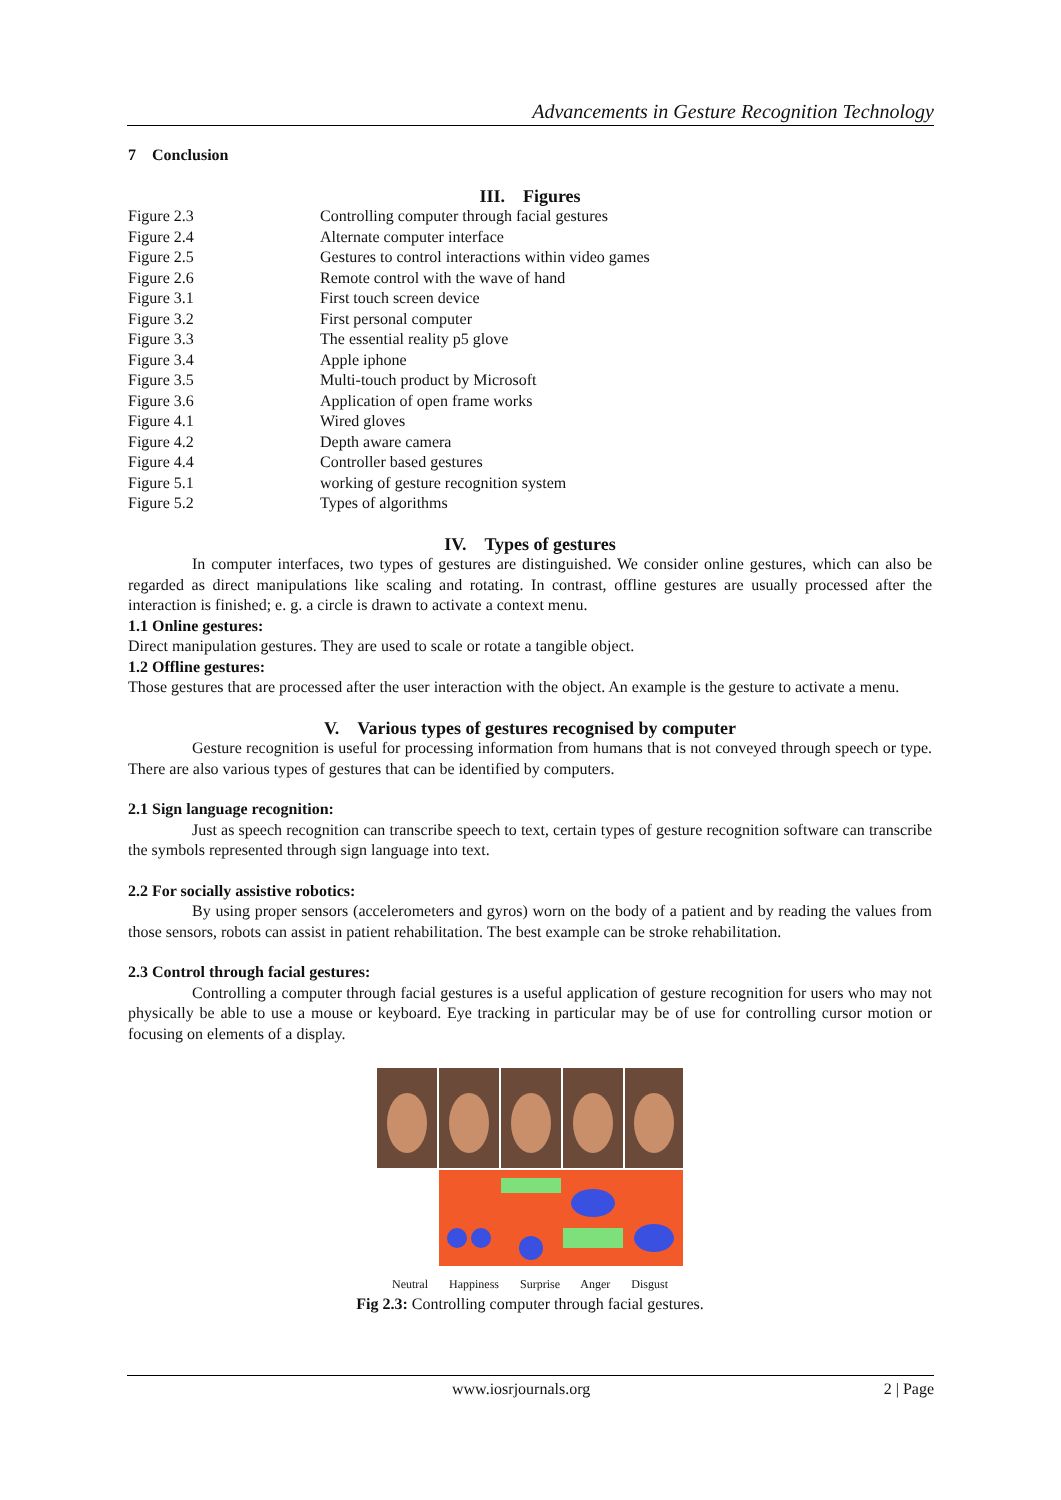Advancements in Gesture Recognition Technology
7 Conclusion
III. Figures
| Figure 2.3 | Controlling computer through facial gestures |
| Figure 2.4 | Alternate computer interface |
| Figure 2.5 | Gestures to control interactions within video games |
| Figure 2.6 | Remote control with the wave of hand |
| Figure 3.1 | First touch screen device |
| Figure 3.2 | First personal computer |
| Figure 3.3 | The essential reality p5 glove |
| Figure 3.4 | Apple iphone |
| Figure 3.5 | Multi-touch product by Microsoft |
| Figure 3.6 | Application of open frame works |
| Figure 4.1 | Wired gloves |
| Figure 4.2 | Depth aware camera |
| Figure 4.4 | Controller based gestures |
| Figure 5.1 | working of gesture recognition system |
| Figure 5.2 | Types of algorithms |
IV. Types of gestures
In computer interfaces, two types of gestures are distinguished. We consider online gestures, which can also be regarded as direct manipulations like scaling and rotating. In contrast, offline gestures are usually processed after the interaction is finished; e. g. a circle is drawn to activate a context menu.
1.1 Online gestures:
Direct manipulation gestures. They are used to scale or rotate a tangible object.
1.2 Offline gestures:
Those gestures that are processed after the user interaction with the object. An example is the gesture to activate a menu.
V. Various types of gestures recognised by computer
Gesture recognition is useful for processing information from humans that is not conveyed through speech or type. There are also various types of gestures that can be identified by computers.
2.1 Sign language recognition:
Just as speech recognition can transcribe speech to text, certain types of gesture recognition software can transcribe the symbols represented through sign language into text.
2.2 For socially assistive robotics:
By using proper sensors (accelerometers and gyros) worn on the body of a patient and by reading the values from those sensors, robots can assist in patient rehabilitation. The best example can be stroke rehabilitation.
2.3 Control through facial gestures:
Controlling a computer through facial gestures is a useful application of gesture recognition for users who may not physically be able to use a mouse or keyboard. Eye tracking in particular may be of use for controlling cursor motion or focusing on elements of a display.
Neutral Happiness Surprise Anger Disgust
Fig 2.3: Controlling computer through facial gestures.
www.iosrjournals.org 2 | Page